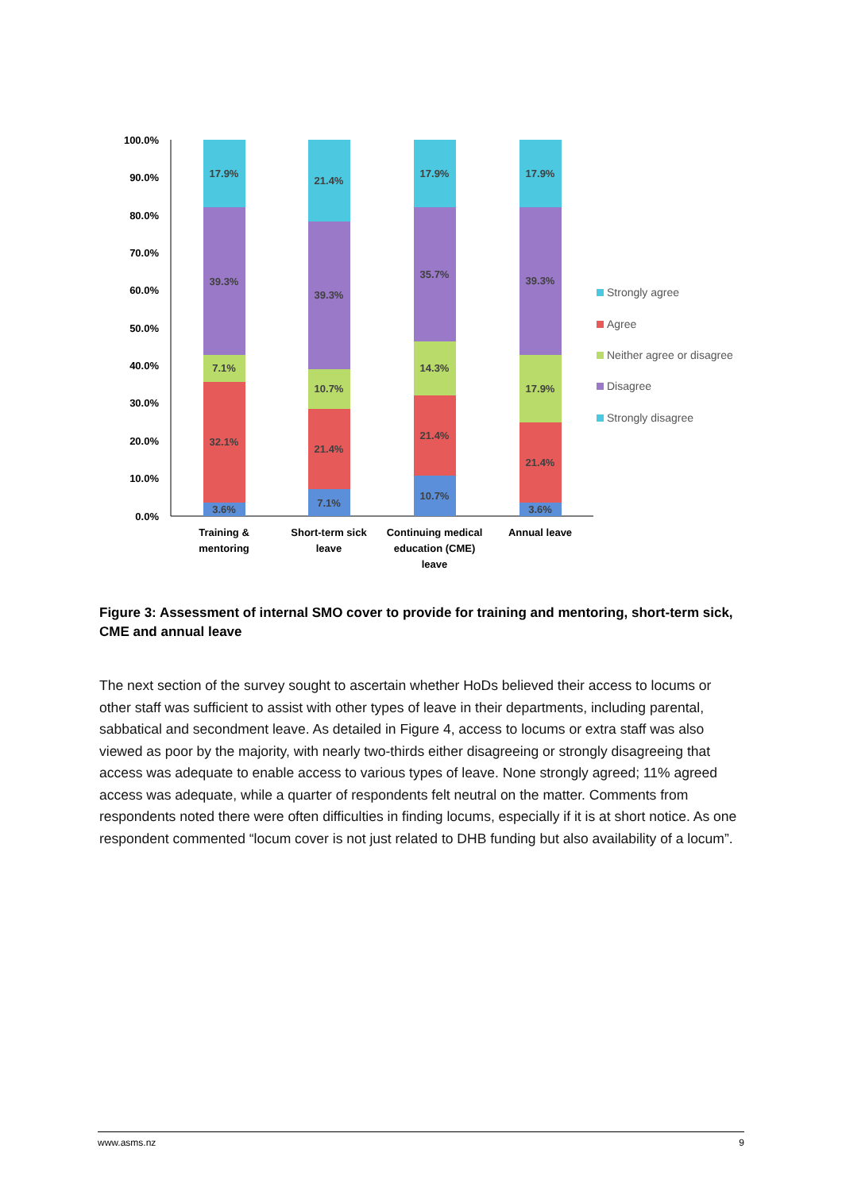100.0%
90.0%
80.0%
70.0%
60.0%
50.0%
40.0%
30.0%
20.0%
10.0%
0.0%
3.6%
32.1%
7.1%
39.3%
17.9%
7.1%
21.4%
10.7%
39.3%
21.4%
10.7%
21.4%
14.3%
35.7%
17.9%
3.6%
21.4%
17.9%
39.3%
17.9%
Training &
mentoring
Short-term sick
leave
Continuing medical
education (CME)
leave
Annual leave
Strongly agree
Agree
Neither agree or disagree
Disagree
Strongly disagree
Figure 3: Assessment of internal SMO cover to provide for training and mentoring, short-term sick, CME and annual leave
The next section of the survey sought to ascertain whether HoDs believed their access to locums or other staff was sufficient to assist with other types of leave in their departments, including parental, sabbatical and secondment leave. As detailed in Figure 4, access to locums or extra staff was also viewed as poor by the majority, with nearly two-thirds either disagreeing or strongly disagreeing that access was adequate to enable access to various types of leave. None strongly agreed; 11% agreed access was adequate, while a quarter of respondents felt neutral on the matter. Comments from respondents noted there were often difficulties in finding locums, especially if it is at short notice. As one respondent commented “locum cover is not just related to DHB funding but also availability of a locum”.
www.asms.nz 9